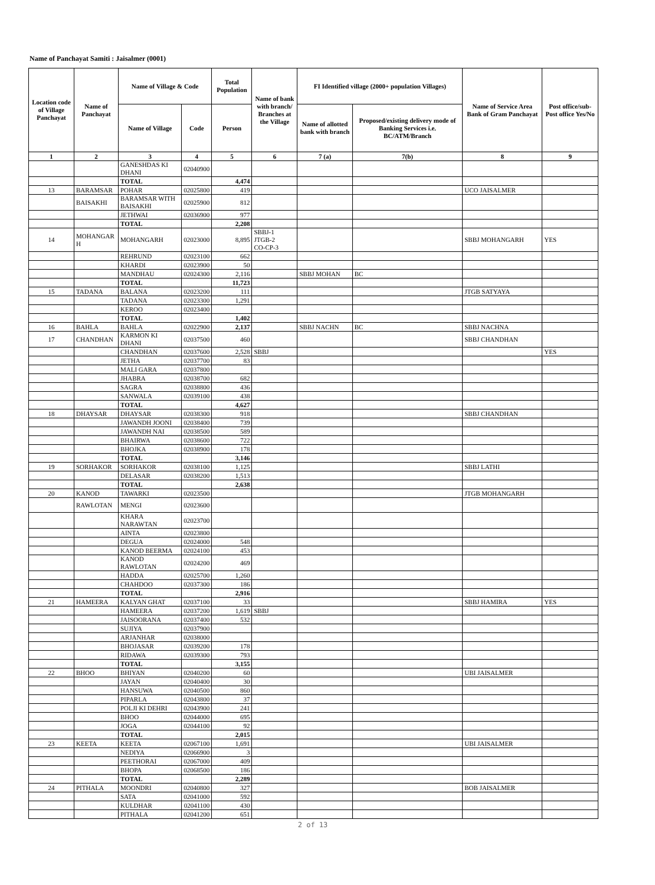Name of Panchayat Samiti : Jaisalmer (0001)
| Location code of Village Panchayat | Name of Panchayat | Name of Village & Code | | Total Population | Name of bank with branch/ Branches at the Village | FI Identified village (2000+ population Villages) | | Name of Service Area Bank of Gram Panchayat | Post office/sub-Post office Yes/No |
| --- | --- | --- | --- | --- | --- | --- | --- | --- | --- |
| | | Name of Village | Code | Person | | Name of allotted bank with branch | Proposed/existing delivery mode of Banking Services i.e. BC/ATM/Branch | | |
| 1 | 2 | 3 | 4 | 5 | 6 | 7 (a) | 7(b) | 8 | 9 |
| | | GANESHDAS KI DHANI | 02040900 | | | | | | |
| | | TOTAL | | 4,474 | | | | | |
| 13 | BARAMSAR | POHAR | 02025800 | 419 | | | | UCO JAISALMER | |
| | BAISAKHI | BARAMSAR WITH BAISAKHI | 02025900 | 812 | | | | | |
| | | JETHWAI | 02036900 | 977 | | | | | |
| | | TOTAL | | 2,208 | | | | | |
| 14 | MOHANGAR H | MOHANGARH | 02023000 | 8,895 | SBBJ-1 JTGB-2 CO-CP-3 | | | SBBJ MOHANGARH | YES |
| | | REHRUND | 02023100 | 662 | | | | | |
| | | KHARDI | 02023900 | 50 | | | | | |
| | | MANDHAU | 02024300 | 2,116 | | SBBJ MOHAN | BC | | |
| | | TOTAL | | 11,723 | | | | | |
| 15 | TADANA | BALANA | 02023200 | 111 | | | | JTGB SATYAYA | |
| | | TADANA | 02023300 | 1,291 | | | | | |
| | | KEROO | 02023400 | | | | | | |
| | | TOTAL | | 1,402 | | | | | |
| 16 | BAHLA | BAHLA | 02022900 | 2,137 | | SBBJ NACHN | BC | SBBJ NACHNA | |
| 17 | CHANDHAN | KARMON KI DHANI | 02037500 | 460 | | | | SBBJ CHANDHAN | |
| | | CHANDHAN | 02037600 | 2,528 | SBBJ | | | | YES |
| | | JETHA | 02037700 | 83 | | | | | |
| | | MALI GARA | 02037800 | | | | | | |
| | | JHABRA | 02038700 | 682 | | | | | |
| | | SAGRA | 02038800 | 436 | | | | | |
| | | SANWALA | 02039100 | 438 | | | | | |
| | | TOTAL | | 4,627 | | | | | |
| 18 | DHAYSAR | DHAYSAR | 02038300 | 918 | | | | SBBJ CHANDHAN | |
| | | JAWANDH JOONI | 02038400 | 739 | | | | | |
| | | JAWANDH NAI | 02038500 | 589 | | | | | |
| | | BHAIRWA | 02038600 | 722 | | | | | |
| | | BHOJKA | 02038900 | 178 | | | | | |
| | | TOTAL | | 3,146 | | | | | |
| 19 | SORHAKOR | SORHAKOR | 02038100 | 1,125 | | | | SBBJ LATHI | |
| | | DELASAR | 02038200 | 1,513 | | | | | |
| | | TOTAL | | 2,638 | | | | | |
| 20 | KANOD | TAWARKI | 02023500 | | | | | JTGB MOHANGARH | |
| | RAWLOTAN | MENGI | 02023600 | | | | | | |
| | | KHARA NARAWTAN | 02023700 | | | | | | |
| | | AINTA | 02023800 | | | | | | |
| | | DEGUA | 02024000 | 548 | | | | | |
| | | KANOD BEERMA | 02024100 | 453 | | | | | |
| | | KANOD RAWLOTAN | 02024200 | 469 | | | | | |
| | | HADDA | 02025700 | 1,260 | | | | | |
| | | CHAHDOO | 02037300 | 186 | | | | | |
| | | TOTAL | | 2,916 | | | | | |
| 21 | HAMEERA | KALYAN GHAT | 02037100 | 33 | | | | SBBJ HAMIRA | YES |
| | | HAMEERA | 02037200 | 1,619 | SBBJ | | | | |
| | | JAISOORANA | 02037400 | 532 | | | | | |
| | | SUJIYA | 02037900 | | | | | | |
| | | ARJANHAR | 02038000 | | | | | | |
| | | BHOJASAR | 02039200 | 178 | | | | | |
| | | RIDAWA | 02039300 | 793 | | | | | |
| | | TOTAL | | 3,155 | | | | | |
| 22 | BHOO | BHIYAN | 02040200 | 60 | | | | UBI JAISALMER | |
| | | JAYAN | 02040400 | 30 | | | | | |
| | | HANSUWA | 02040500 | 860 | | | | | |
| | | PIPARLA | 02043800 | 37 | | | | | |
| | | POLJI KI DEHRI | 02043900 | 241 | | | | | |
| | | BHOO | 02044000 | 695 | | | | | |
| | | JOGA | 02044100 | 92 | | | | | |
| | | TOTAL | | 2,015 | | | | | |
| 23 | KEETA | KEETA | 02067100 | 1,691 | | | | UBI JAISALMER | |
| | | NEDIYA | 02066900 | 3 | | | | | |
| | | PEETHORAI | 02067000 | 409 | | | | | |
| | | BHOPA | 02068500 | 186 | | | | | |
| | | TOTAL | | 2,289 | | | | | |
| 24 | PITHALA | MOONDRI | 02040800 | 327 | | | | BOB JAISALMER | |
| | | SATA | 02041000 | 592 | | | | | |
| | | KULDHAR | 02041100 | 430 | | | | | |
| | | PITHALA | 02041200 | 651 | | | | | |
2 of 13